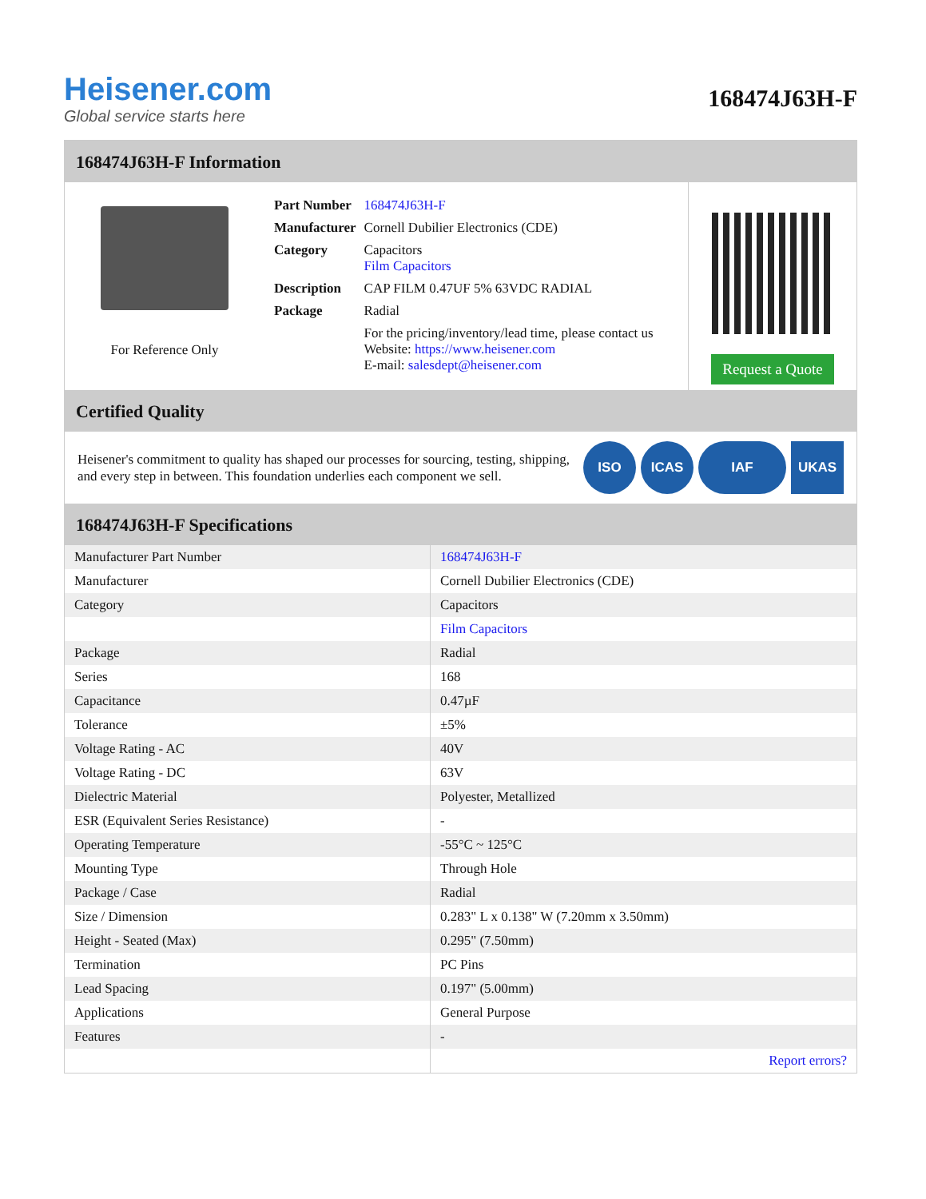Heisener.com
Global service starts here
168474J63H-F
168474J63H-F Information
For Reference Only
| Part Number | 168474J63H-F |
| Manufacturer | Cornell Dubilier Electronics (CDE) |
| Category | Capacitors Film Capacitors |
| Description | CAP FILM 0.47UF 5% 63VDC RADIAL |
| Package | Radial |
| | For the pricing/inventory/lead time, please contact us Website: https://www.heisener.com E-mail: salesdept@heisener.com |
Request a Quote
Certified Quality
Heisener's commitment to quality has shaped our processes for sourcing, testing, shipping, and every step in between. This foundation underlies each component we sell.
ISO ICAS IAF UKAS
168474J63H-F Specifications
| Manufacturer Part Number | 168474J63H-F |
| Manufacturer | Cornell Dubilier Electronics (CDE) |
| Category | Capacitors |
| | Film Capacitors |
| Package | Radial |
| Series | 168 |
| Capacitance | 0.47µF |
| Tolerance | ±5% |
| Voltage Rating - AC | 40V |
| Voltage Rating - DC | 63V |
| Dielectric Material | Polyester, Metallized |
| ESR (Equivalent Series Resistance) | - |
| Operating Temperature | -55°C ~ 125°C |
| Mounting Type | Through Hole |
| Package / Case | Radial |
| Size / Dimension | 0.283" L x 0.138" W (7.20mm x 3.50mm) |
| Height - Seated (Max) | 0.295" (7.50mm) |
| Termination | PC Pins |
| Lead Spacing | 0.197" (5.00mm) |
| Applications | General Purpose |
| Features | - |
| | Report errors? |